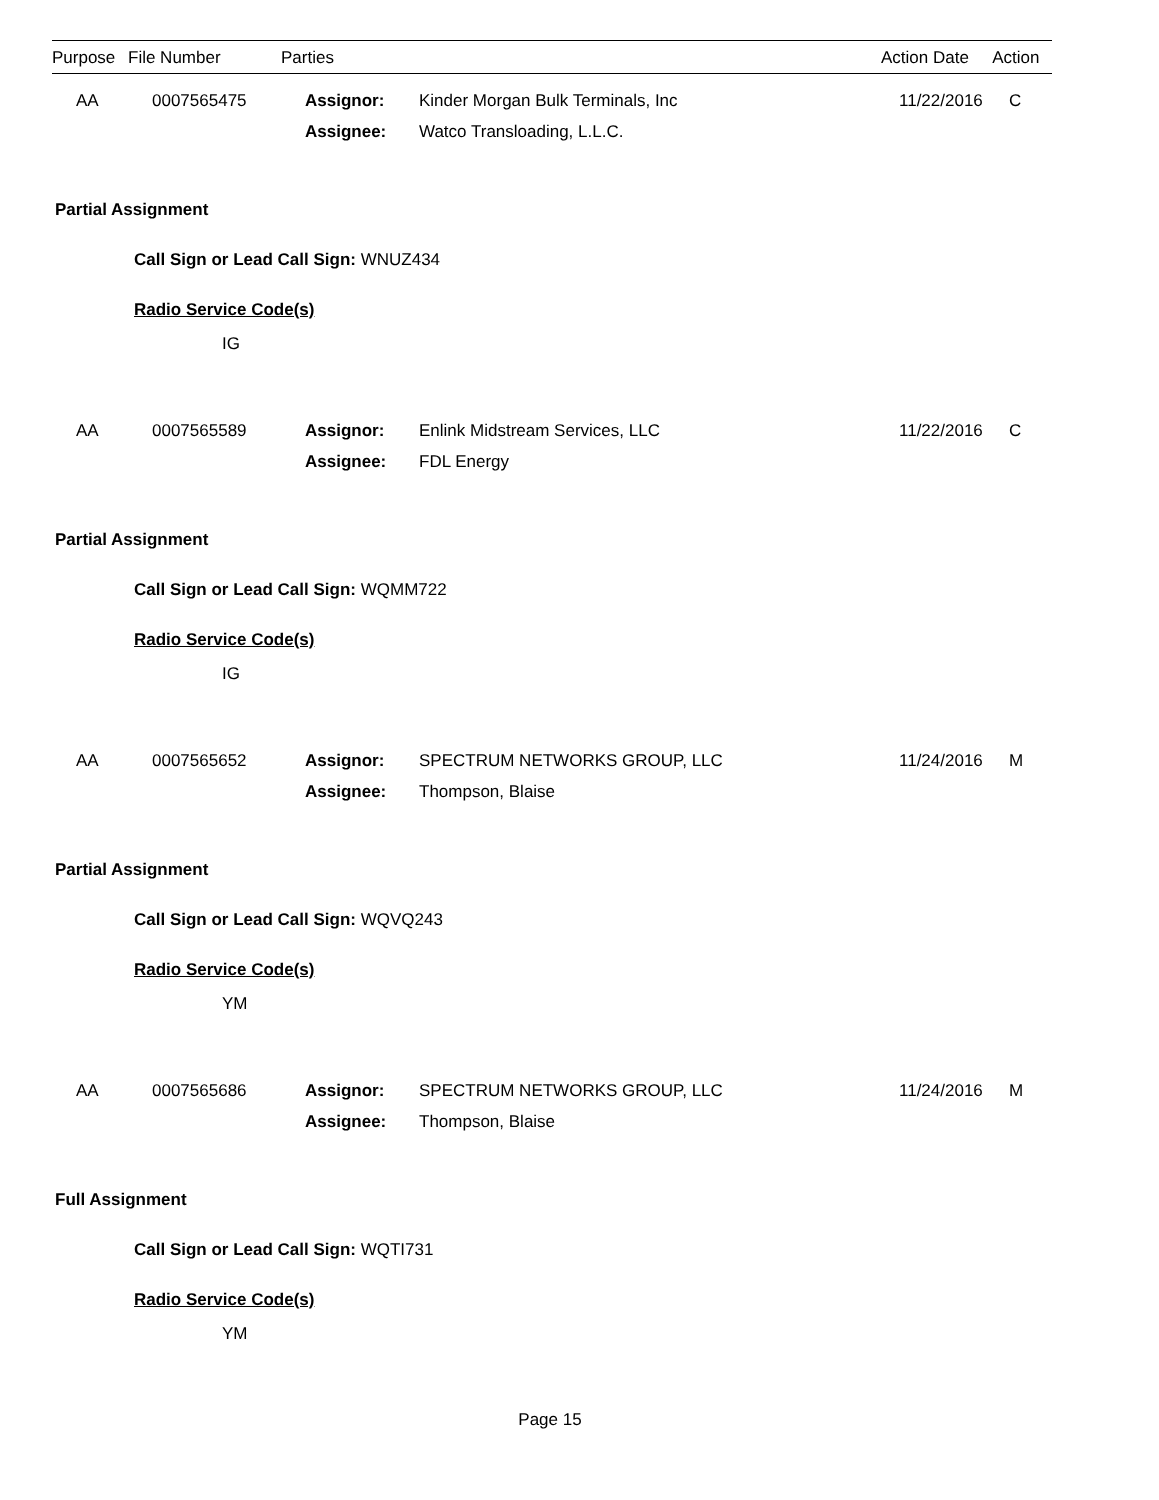| Purpose | File Number | Parties | Action Date | Action |
| --- | --- | --- | --- | --- |
| AA | 0007565475 | Assignor: | Kinder Morgan Bulk Terminals, Inc | 11/22/2016 | C |
| | | Assignee: | Watco Transloading, L.L.C. | | |
Partial Assignment
Call Sign or Lead Call Sign: WNUZ434
Radio Service Code(s)
IG
| AA | 0007565589 | Assignor: | Enlink Midstream Services, LLC | 11/22/2016 | C |
| | | Assignee: | FDL Energy | | |
Partial Assignment
Call Sign or Lead Call Sign: WQMM722
Radio Service Code(s)
IG
| AA | 0007565652 | Assignor: | SPECTRUM NETWORKS GROUP, LLC | 11/24/2016 | M |
| | | Assignee: | Thompson, Blaise | | |
Partial Assignment
Call Sign or Lead Call Sign: WQVQ243
Radio Service Code(s)
YM
| AA | 0007565686 | Assignor: | SPECTRUM NETWORKS GROUP, LLC | 11/24/2016 | M |
| | | Assignee: | Thompson, Blaise | | |
Full Assignment
Call Sign or Lead Call Sign: WQTI731
Radio Service Code(s)
YM
Page 15